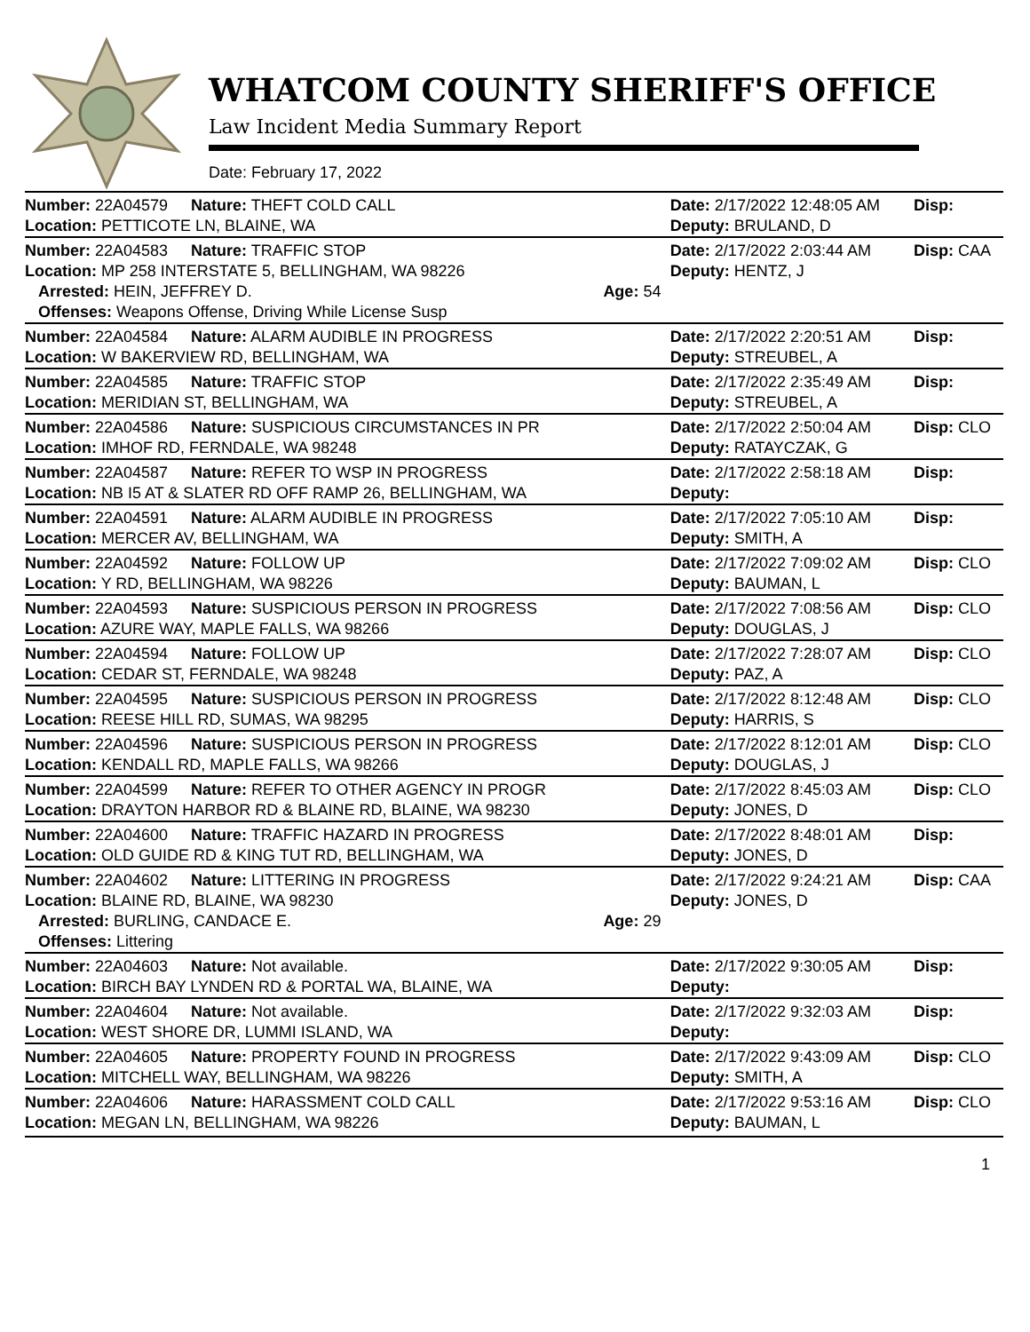WHATCOM COUNTY SHERIFF'S OFFICE
Law Incident Media Summary Report
Date: February 17, 2022
| Number: 22A04579 | Nature: THEFT COLD CALL | | Date: 2/17/2022 12:48:05 AM | Disp: |
| Location: PETTICOTE LN, BLAINE, WA | | | Deputy: BRULAND, D | |
| Number: 22A04583 | Nature: TRAFFIC STOP | | Date: 2/17/2022 2:03:44 AM | Disp: CAA |
| Location: MP 258 INTERSTATE 5, BELLINGHAM, WA 98226 | | | Deputy: HENTZ, J | |
| Arrested: HEIN, JEFFREY D. | | Age: 54 | | |
| Offenses: Weapons Offense, Driving While License Susp | | | | |
| Number: 22A04584 | Nature: ALARM AUDIBLE IN PROGRESS | | Date: 2/17/2022 2:20:51 AM | Disp: |
| Location: W BAKERVIEW RD, BELLINGHAM, WA | | | Deputy: STREUBEL, A | |
| Number: 22A04585 | Nature: TRAFFIC STOP | | Date: 2/17/2022 2:35:49 AM | Disp: |
| Location: MERIDIAN ST, BELLINGHAM, WA | | | Deputy: STREUBEL, A | |
| Number: 22A04586 | Nature: SUSPICIOUS CIRCUMSTANCES IN PR | | Date: 2/17/2022 2:50:04 AM | Disp: CLO |
| Location: IMHOF RD, FERNDALE, WA 98248 | | | Deputy: RATAYCZAK, G | |
| Number: 22A04587 | Nature: REFER TO WSP IN PROGRESS | | Date: 2/17/2022 2:58:18 AM | Disp: |
| Location: NB I5 AT & SLATER RD OFF RAMP 26, BELLINGHAM, WA | | | Deputy: | |
| Number: 22A04591 | Nature: ALARM AUDIBLE IN PROGRESS | | Date: 2/17/2022 7:05:10 AM | Disp: |
| Location: MERCER AV, BELLINGHAM, WA | | | Deputy: SMITH, A | |
| Number: 22A04592 | Nature: FOLLOW UP | | Date: 2/17/2022 7:09:02 AM | Disp: CLO |
| Location: Y RD, BELLINGHAM, WA 98226 | | | Deputy: BAUMAN, L | |
| Number: 22A04593 | Nature: SUSPICIOUS PERSON IN PROGRESS | | Date: 2/17/2022 7:08:56 AM | Disp: CLO |
| Location: AZURE WAY, MAPLE FALLS, WA 98266 | | | Deputy: DOUGLAS, J | |
| Number: 22A04594 | Nature: FOLLOW UP | | Date: 2/17/2022 7:28:07 AM | Disp: CLO |
| Location: CEDAR ST, FERNDALE, WA 98248 | | | Deputy: PAZ, A | |
| Number: 22A04595 | Nature: SUSPICIOUS PERSON IN PROGRESS | | Date: 2/17/2022 8:12:48 AM | Disp: CLO |
| Location: REESE HILL RD, SUMAS, WA 98295 | | | Deputy: HARRIS, S | |
| Number: 22A04596 | Nature: SUSPICIOUS PERSON IN PROGRESS | | Date: 2/17/2022 8:12:01 AM | Disp: CLO |
| Location: KENDALL RD, MAPLE FALLS, WA 98266 | | | Deputy: DOUGLAS, J | |
| Number: 22A04599 | Nature: REFER TO OTHER AGENCY IN PROGR | | Date: 2/17/2022 8:45:03 AM | Disp: CLO |
| Location: DRAYTON HARBOR RD & BLAINE RD, BLAINE, WA 98230 | | | Deputy: JONES, D | |
| Number: 22A04600 | Nature: TRAFFIC HAZARD IN PROGRESS | | Date: 2/17/2022 8:48:01 AM | Disp: |
| Location: OLD GUIDE RD & KING TUT RD, BELLINGHAM, WA | | | Deputy: JONES, D | |
| Number: 22A04602 | Nature: LITTERING IN PROGRESS | | Date: 2/17/2022 9:24:21 AM | Disp: CAA |
| Location: BLAINE RD, BLAINE, WA 98230 | | | Deputy: JONES, D | |
| Arrested: BURLING, CANDACE E. | | Age: 29 | | |
| Offenses: Littering | | | | |
| Number: 22A04603 | Nature: Not available. | | Date: 2/17/2022 9:30:05 AM | Disp: |
| Location: BIRCH BAY LYNDEN RD & PORTAL WA, BLAINE, WA | | | Deputy: | |
| Number: 22A04604 | Nature: Not available. | | Date: 2/17/2022 9:32:03 AM | Disp: |
| Location: WEST SHORE DR, LUMMI ISLAND, WA | | | Deputy: | |
| Number: 22A04605 | Nature: PROPERTY FOUND IN PROGRESS | | Date: 2/17/2022 9:43:09 AM | Disp: CLO |
| Location: MITCHELL WAY, BELLINGHAM, WA 98226 | | | Deputy: SMITH, A | |
| Number: 22A04606 | Nature: HARASSMENT COLD CALL | | Date: 2/17/2022 9:53:16 AM | Disp: CLO |
| Location: MEGAN LN, BELLINGHAM, WA 98226 | | | Deputy: BAUMAN, L | |
1